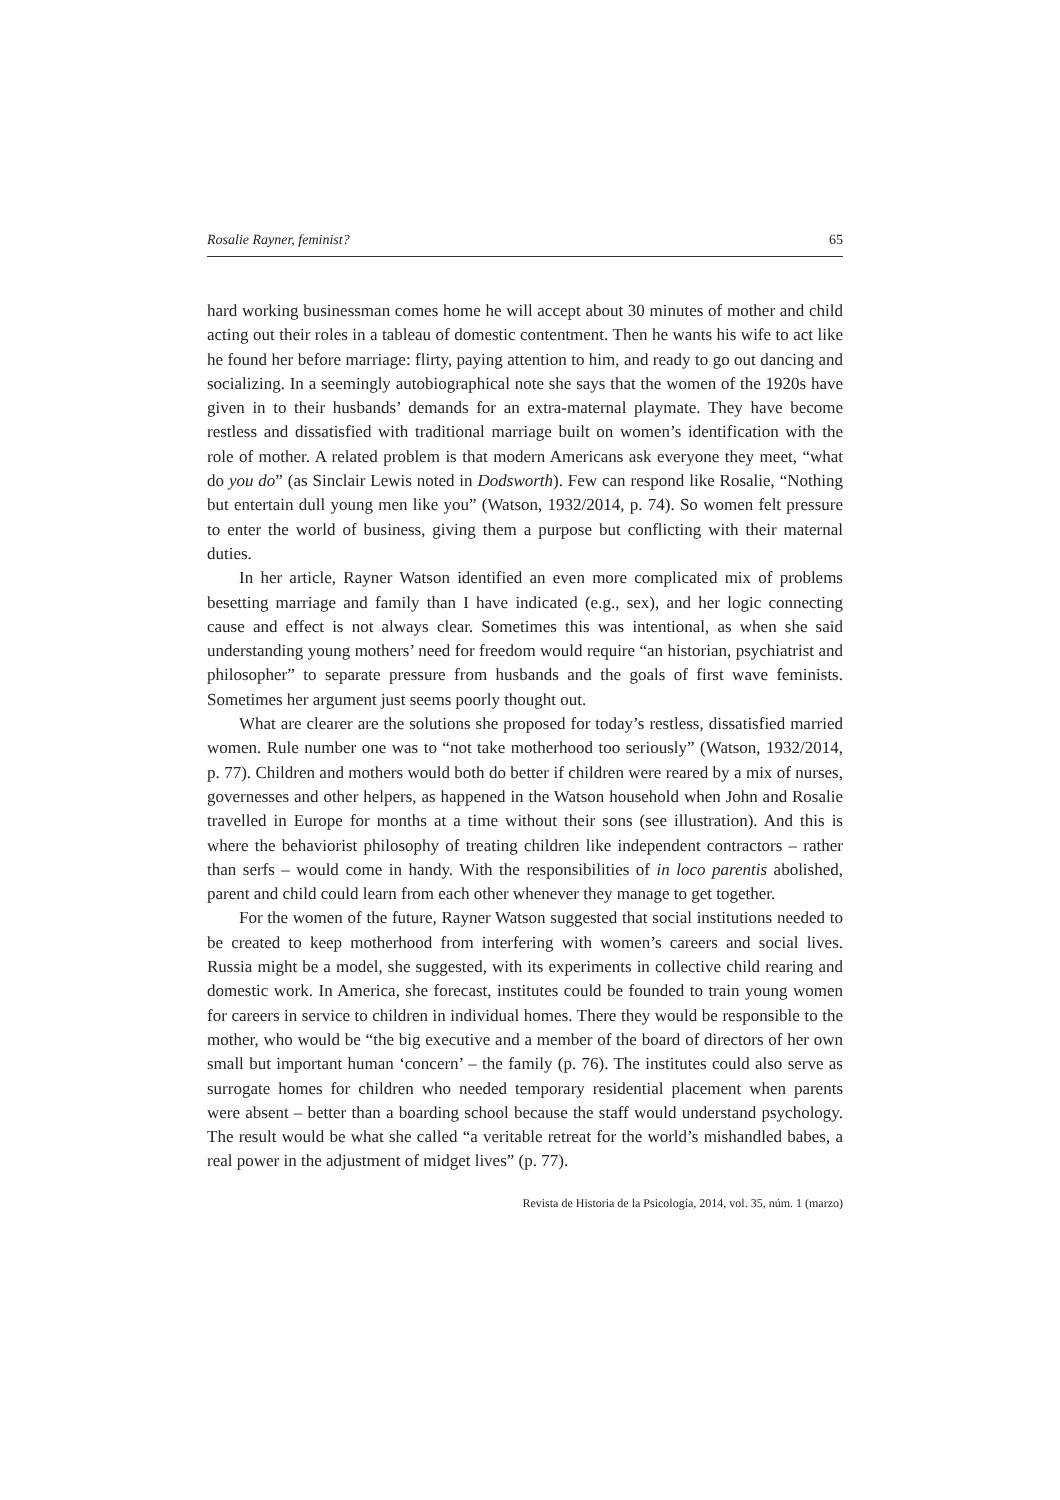Rosalie Rayner, feminist? 65
hard working businessman comes home he will accept about 30 minutes of mother and child acting out their roles in a tableau of domestic contentment. Then he wants his wife to act like he found her before marriage: flirty, paying attention to him, and ready to go out dancing and socializing. In a seemingly autobiographical note she says that the women of the 1920s have given in to their husbands’ demands for an extra-maternal playmate. They have become restless and dissatisfied with traditional marriage built on women’s identification with the role of mother. A related problem is that modern Americans ask everyone they meet, “what do you do” (as Sinclair Lewis noted in Dodsworth). Few can respond like Rosalie, “Nothing but entertain dull young men like you” (Watson, 1932/2014, p. 74). So women felt pressure to enter the world of business, giving them a purpose but conflicting with their maternal duties.
In her article, Rayner Watson identified an even more complicated mix of problems besetting marriage and family than I have indicated (e.g., sex), and her logic connecting cause and effect is not always clear. Sometimes this was intentional, as when she said understanding young mothers’ need for freedom would require “an historian, psychiatrist and philosopher” to separate pressure from husbands and the goals of first wave feminists. Sometimes her argument just seems poorly thought out.
What are clearer are the solutions she proposed for today’s restless, dissatisfied married women. Rule number one was to “not take motherhood too seriously” (Watson, 1932/2014, p. 77). Children and mothers would both do better if children were reared by a mix of nurses, governesses and other helpers, as happened in the Watson household when John and Rosalie travelled in Europe for months at a time without their sons (see illustration). And this is where the behaviorist philosophy of treating children like independent contractors – rather than serfs – would come in handy. With the responsibilities of in loco parentis abolished, parent and child could learn from each other whenever they manage to get together.
For the women of the future, Rayner Watson suggested that social institutions needed to be created to keep motherhood from interfering with women’s careers and social lives. Russia might be a model, she suggested, with its experiments in collective child rearing and domestic work. In America, she forecast, institutes could be founded to train young women for careers in service to children in individual homes. There they would be responsible to the mother, who would be “the big executive and a member of the board of directors of her own small but important human ‘concern’ – the family (p. 76). The institutes could also serve as surrogate homes for children who needed temporary residential placement when parents were absent – better than a boarding school because the staff would understand psychology. The result would be what she called “a veritable retreat for the world’s mishandled babes, a real power in the adjustment of midget lives” (p. 77).
Revista de Historia de la Psicología, 2014, vol. 35, núm. 1 (marzo)